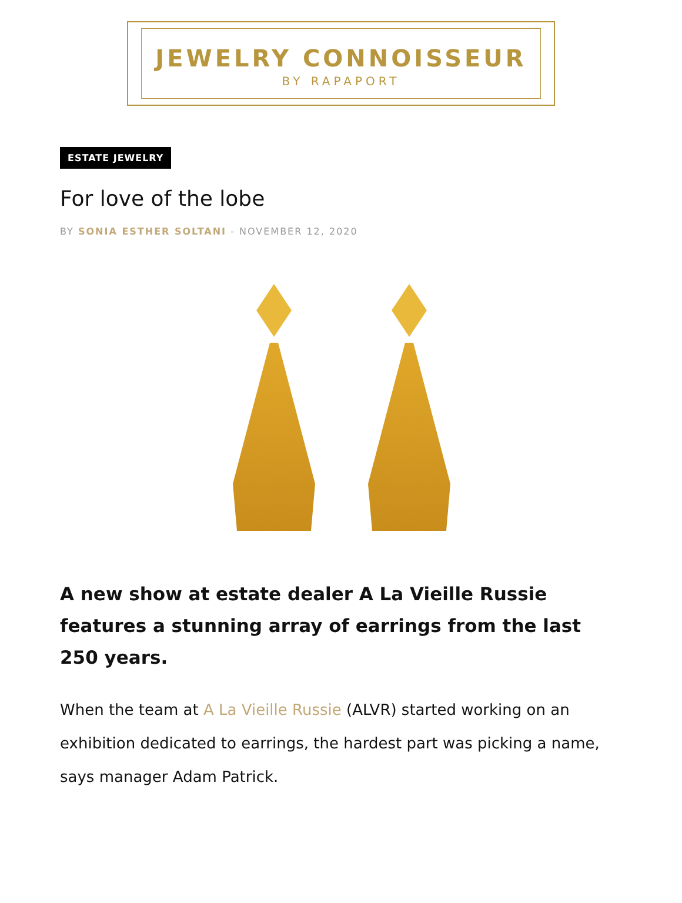JEWELRY CONNOISSEUR
BY RAPAPORT
ESTATE JEWELRY
For love of the lobe
BY SONIA ESTHER SOLTANI - NOVEMBER 12, 2020
A new show at estate dealer A La Vieille Russie features a stunning array of earrings from the last 250 years.
When the team at A La Vieille Russie (ALVR) started working on an exhibition dedicated to earrings, the hardest part was picking a name, says manager Adam Patrick.